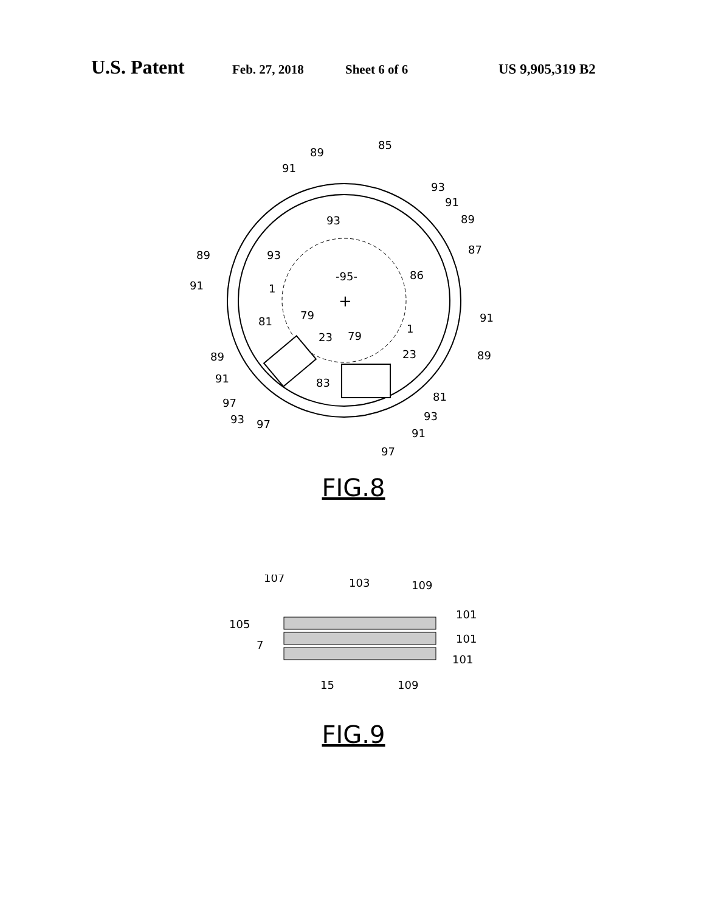U.S. Patent Feb. 27, 2018 Sheet 6 of 6 US 9,905,319 B2
-95-
+
85
89
91
93
93
91
89
87
86
89
93
91
1
81
79
23
79
1
23
91
89
89
91
83
81
93
97
93
97
91
97
FIG.8
107
103
109
101
105
7
101
101
15
109
FIG.9